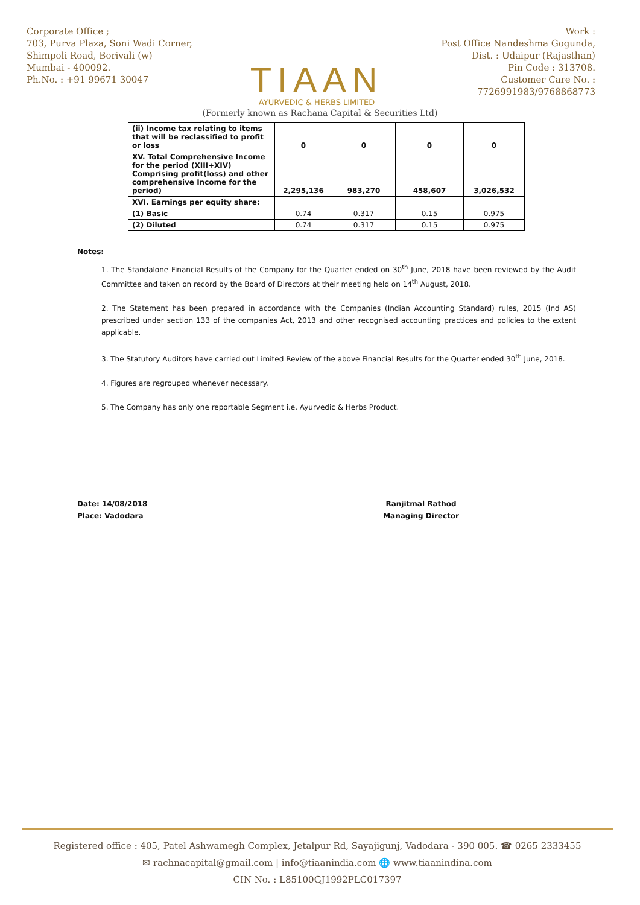Corporate Office ;
703, Purva Plaza, Soni Wadi Corner,
Shimpoli Road, Borivali (w)
Mumbai - 400092.
Ph.No. : +91 99671 30047
TIAAN
AYURVEDIC & HERBS LIMITED
Work :
Post Office Nandeshma Gogunda,
Dist. : Udaipur (Rajasthan)
Pin Code : 313708.
Customer Care No. :
7726991983/9768868773
(Formerly known as Rachana Capital & Securities Ltd)
| (ii) Income tax relating to items that will be reclassified to profit or loss | 0 | 0 | 0 | 0 |
| XV. Total Comprehensive Income for the period (XIII+XIV) Comprising profit(loss) and other comprehensive Income for the period) | 2,295,136 | 983,270 | 458,607 | 3,026,532 |
| XVI. Earnings per equity share: | | | | |
| (1) Basic | 0.74 | 0.317 | 0.15 | 0.975 |
| (2) Diluted | 0.74 | 0.317 | 0.15 | 0.975 |
Notes:
1. The Standalone Financial Results of the Company for the Quarter ended on 30<sup>th</sup> June, 2018 have been reviewed by the Audit Committee and taken on record by the Board of Directors at their meeting held on 14<sup>th</sup> August, 2018.
2. The Statement has been prepared in accordance with the Companies (Indian Accounting Standard) rules, 2015 (Ind AS) prescribed under section 133 of the companies Act, 2013 and other recognised accounting practices and policies to the extent applicable.
3. The Statutory Auditors have carried out Limited Review of the above Financial Results for the Quarter ended 30<sup>th</sup> June, 2018.
4. Figures are regrouped whenever necessary.
5. The Company has only one reportable Segment i.e. Ayurvedic & Herbs Product.
Date: 14/08/2018
Place: Vadodara
Ranjitmal Rathod
Managing Director
Registered office : 405, Patel Ashwamegh Complex, Jetalpur Rd, Sayajigunj, Vadodara - 390 005. ☎ 0265 2333455
✉ rachnacapital@gmail.com | info@tiaanindia.com 🌐 www.tiaanindina.com
CIN No. : L85100GJ1992PLC017397